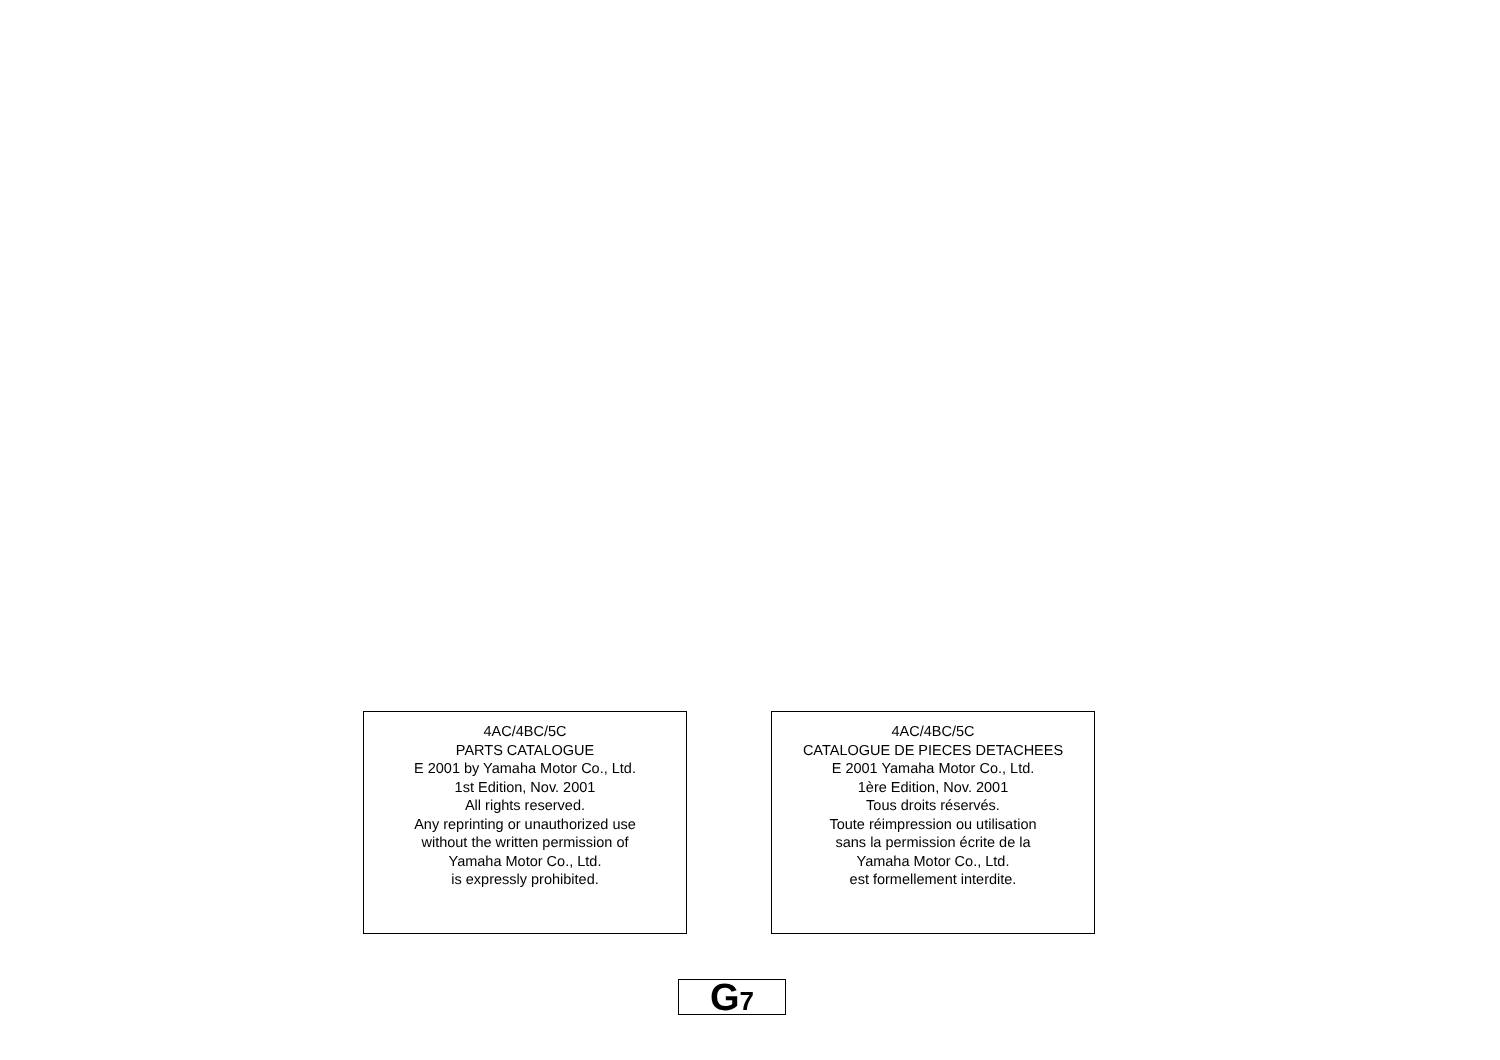4AC/4BC/5C
PARTS CATALOGUE
E 2001 by Yamaha Motor Co., Ltd.
1st Edition, Nov. 2001
All rights reserved.
Any reprinting or unauthorized use
without the written permission of
Yamaha Motor Co., Ltd.
is expressly prohibited.
4AC/4BC/5C
CATALOGUE DE PIECES DETACHEES
E 2001 Yamaha Motor Co., Ltd.
1ère Edition, Nov. 2001
Tous droits réservés.
Toute réimpression ou utilisation
sans la permission écrite de la
Yamaha Motor Co., Ltd.
est formellement interdite.
G7